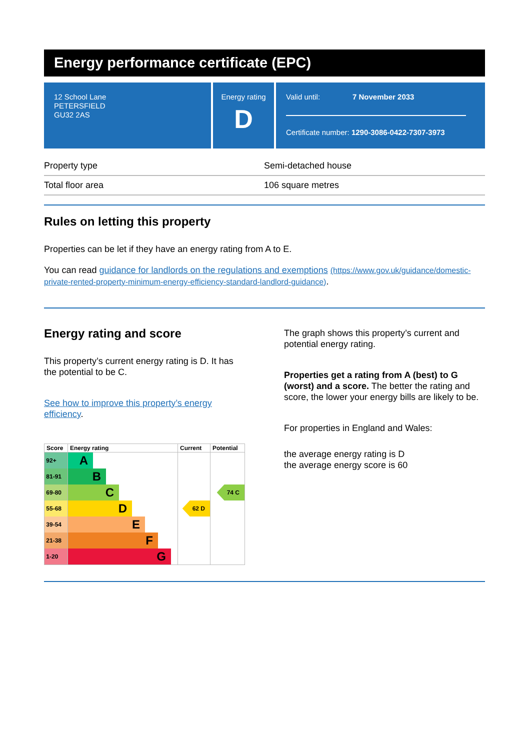Energy performance certificate (EPC)
12 School Lane
PETERSFIELD
GU32 2AS
Energy rating
D
Valid until: 7 November 2033
Certificate number: 1290-3086-0422-7307-3973
| Property type | Semi-detached house |
| Total floor area | 106 square metres |
Rules on letting this property
Properties can be let if they have an energy rating from A to E.
You can read guidance for landlords on the regulations and exemptions (https://www.gov.uk/guidance/domestic-private-rented-property-minimum-energy-efficiency-standard-landlord-guidance).
Energy rating and score
This property’s current energy rating is D. It has the potential to be C.
See how to improve this property’s energy efficiency.
| Score | Energy rating | Current | Potential |
| --- | --- | --- | --- |
| 92+ | A | | |
| 81-91 | B | | |
| 69-80 | C | | 74 C |
| 55-68 | D | 62 D | |
| 39-54 | E | | |
| 21-38 | F | | |
| 1-20 | G | | |
The graph shows this property’s current and potential energy rating.
Properties get a rating from A (best) to G (worst) and a score. The better the rating and score, the lower your energy bills are likely to be.
For properties in England and Wales:
the average energy rating is D
the average energy score is 60